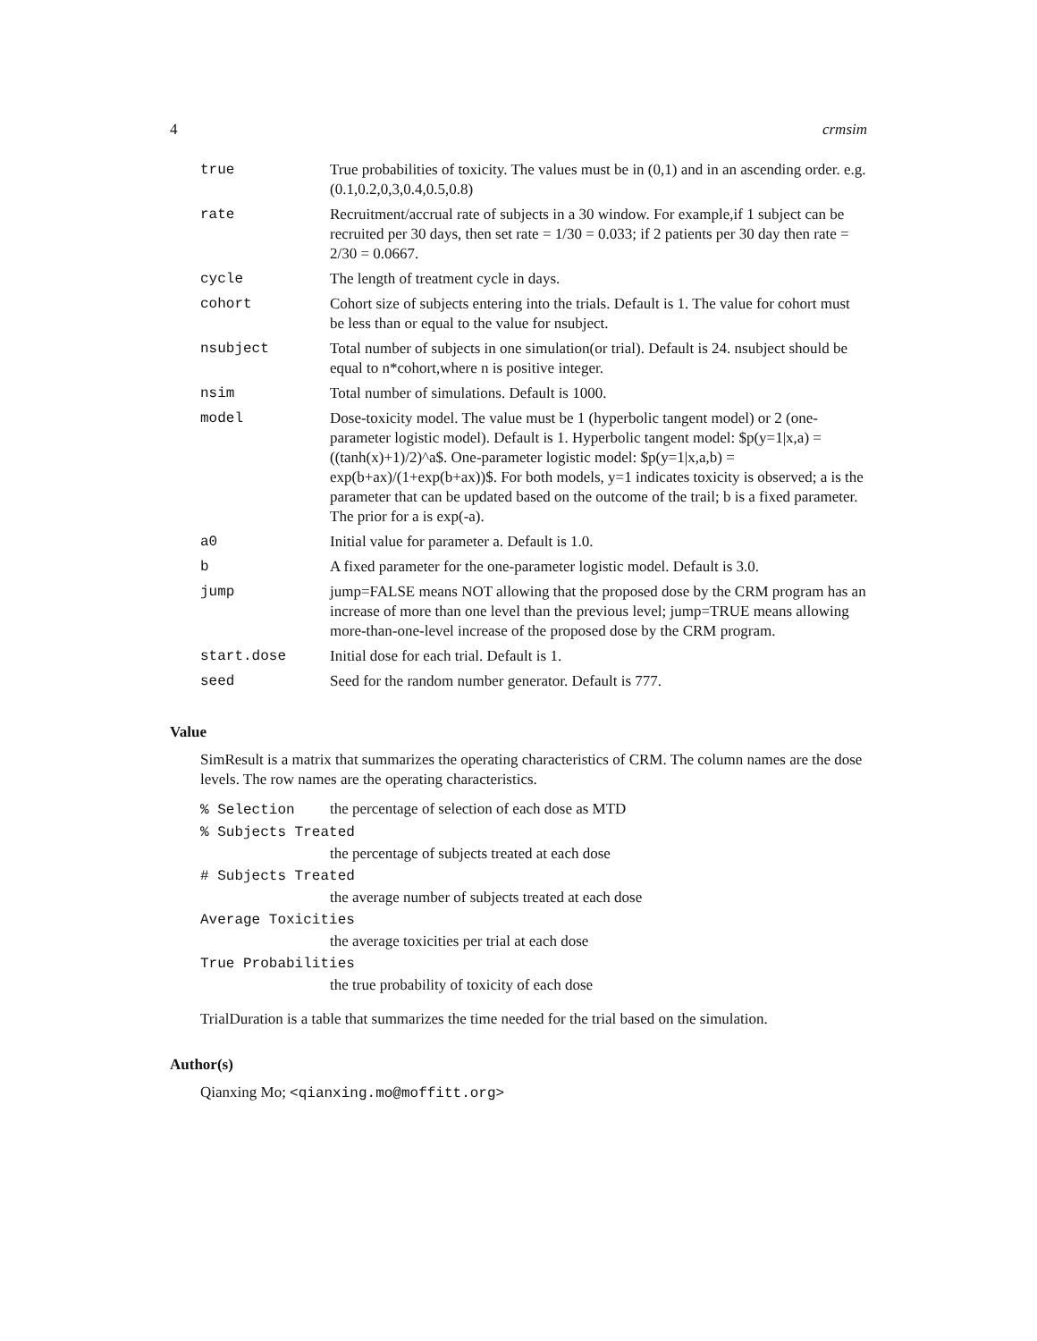4 crmsim
| true | True probabilities of toxicity. The values must be in (0,1) and in an ascending order. e.g. (0.1,0.2,0,3,0.4,0.5,0.8) |
| rate | Recruitment/accrual rate of subjects in a 30 window. For example,if 1 subject can be recruited per 30 days, then set rate = 1/30 = 0.033; if 2 patients per 30 day then rate = 2/30 = 0.0667. |
| cycle | The length of treatment cycle in days. |
| cohort | Cohort size of subjects entering into the trials. Default is 1. The value for cohort must be less than or equal to the value for nsubject. |
| nsubject | Total number of subjects in one simulation(or trial). Default is 24. nsubject should be equal to n*cohort,where n is positive integer. |
| nsim | Total number of simulations. Default is 1000. |
| model | Dose-toxicity model. The value must be 1 (hyperbolic tangent model) or 2 (one-parameter logistic model). Default is 1. Hyperbolic tangent model: $p(y=1/x,a) = ((tanh(x)+1)/2)^a$. One-parameter logistic model: $p(y=1/x,a,b) = exp(b+ax)/(1+exp(b+ax))$. For both models, y=1 indicates toxicity is observed; a is the parameter that can be updated based on the outcome of the trail; b is a fixed parameter. The prior for a is exp(-a). |
| a0 | Initial value for parameter a. Default is 1.0. |
| b | A fixed parameter for the one-parameter logistic model. Default is 3.0. |
| jump | jump=FALSE means NOT allowing that the proposed dose by the CRM program has an increase of more than one level than the previous level; jump=TRUE means allowing more-than-one-level increase of the proposed dose by the CRM program. |
| start.dose | Initial dose for each trial. Default is 1. |
| seed | Seed for the random number generator. Default is 777. |
Value
SimResult is a matrix that summarizes the operating characteristics of CRM. The column names are the dose levels. The row names are the operating characteristics.
% Selection the percentage of selection of each dose as MTD
% Subjects Treated
the percentage of subjects treated at each dose
# Subjects Treated
the average number of subjects treated at each dose
Average Toxicities
the average toxicities per trial at each dose
True Probabilities
the true probability of toxicity of each dose
TrialDuration is a table that summarizes the time needed for the trial based on the simulation.
Author(s)
Qianxing Mo; <qianxing.mo@moffitt.org>